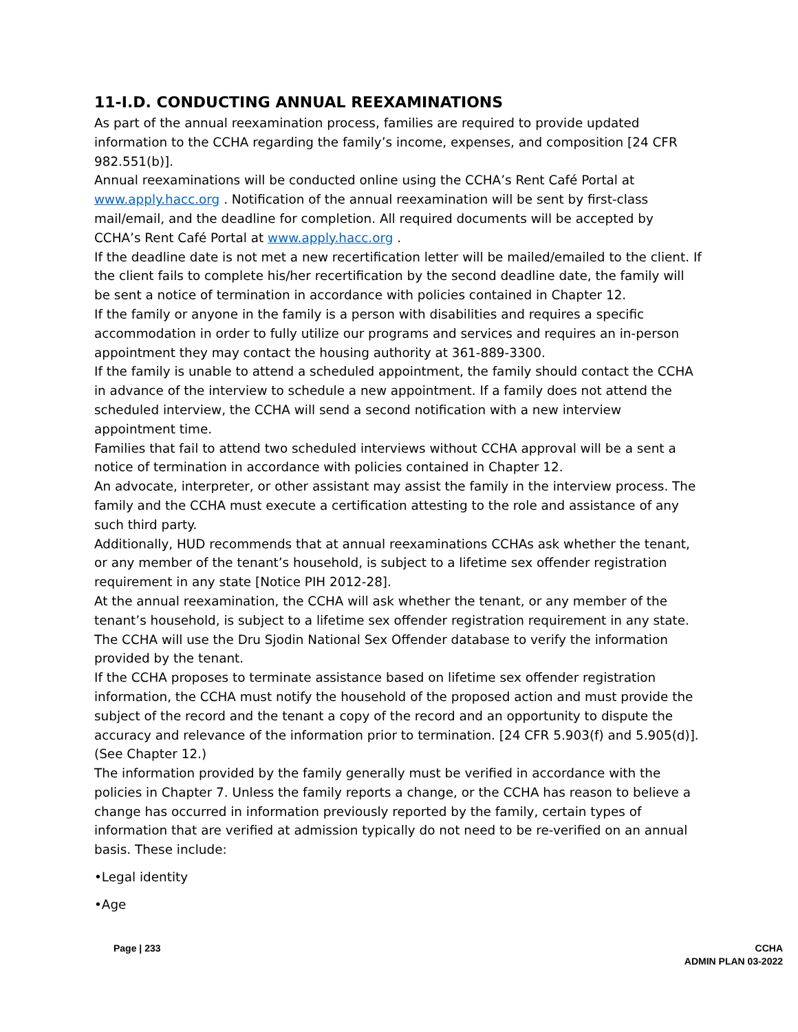11-I.D. CONDUCTING ANNUAL REEXAMINATIONS
As part of the annual reexamination process, families are required to provide updated information to the CCHA regarding the family’s income, expenses, and composition [24 CFR 982.551(b)].
Annual reexaminations will be conducted online using the CCHA’s Rent Café Portal at www.apply.hacc.org . Notification of the annual reexamination will be sent by first-class mail/email, and the deadline for completion. All required documents will be accepted by CCHA’s Rent Café Portal at www.apply.hacc.org .
If the deadline date is not met a new recertification letter will be mailed/emailed to the client. If the client fails to complete his/her recertification by the second deadline date, the family will be sent a notice of termination in accordance with policies contained in Chapter 12.
If the family or anyone in the family is a person with disabilities and requires a specific accommodation in order to fully utilize our programs and services and requires an in-person appointment they may contact the housing authority at 361-889-3300.
If the family is unable to attend a scheduled appointment, the family should contact the CCHA in advance of the interview to schedule a new appointment. If a family does not attend the scheduled interview, the CCHA will send a second notification with a new interview appointment time.
Families that fail to attend two scheduled interviews without CCHA approval will be a sent a notice of termination in accordance with policies contained in Chapter 12.
An advocate, interpreter, or other assistant may assist the family in the interview process. The family and the CCHA must execute a certification attesting to the role and assistance of any such third party.
Additionally, HUD recommends that at annual reexaminations CCHAs ask whether the tenant, or any member of the tenant’s household, is subject to a lifetime sex offender registration requirement in any state [Notice PIH 2012-28].
At the annual reexamination, the CCHA will ask whether the tenant, or any member of the tenant’s household, is subject to a lifetime sex offender registration requirement in any state. The CCHA will use the Dru Sjodin National Sex Offender database to verify the information provided by the tenant.
If the CCHA proposes to terminate assistance based on lifetime sex offender registration information, the CCHA must notify the household of the proposed action and must provide the subject of the record and the tenant a copy of the record and an opportunity to dispute the accuracy and relevance of the information prior to termination. [24 CFR 5.903(f) and 5.905(d)]. (See Chapter 12.)
The information provided by the family generally must be verified in accordance with the policies in Chapter 7. Unless the family reports a change, or the CCHA has reason to believe a change has occurred in information previously reported by the family, certain types of information that are verified at admission typically do not need to be re-verified on an annual basis. These include:
•Legal identity
•Age
Page | 233 CCHA
ADMIN PLAN 03-2022